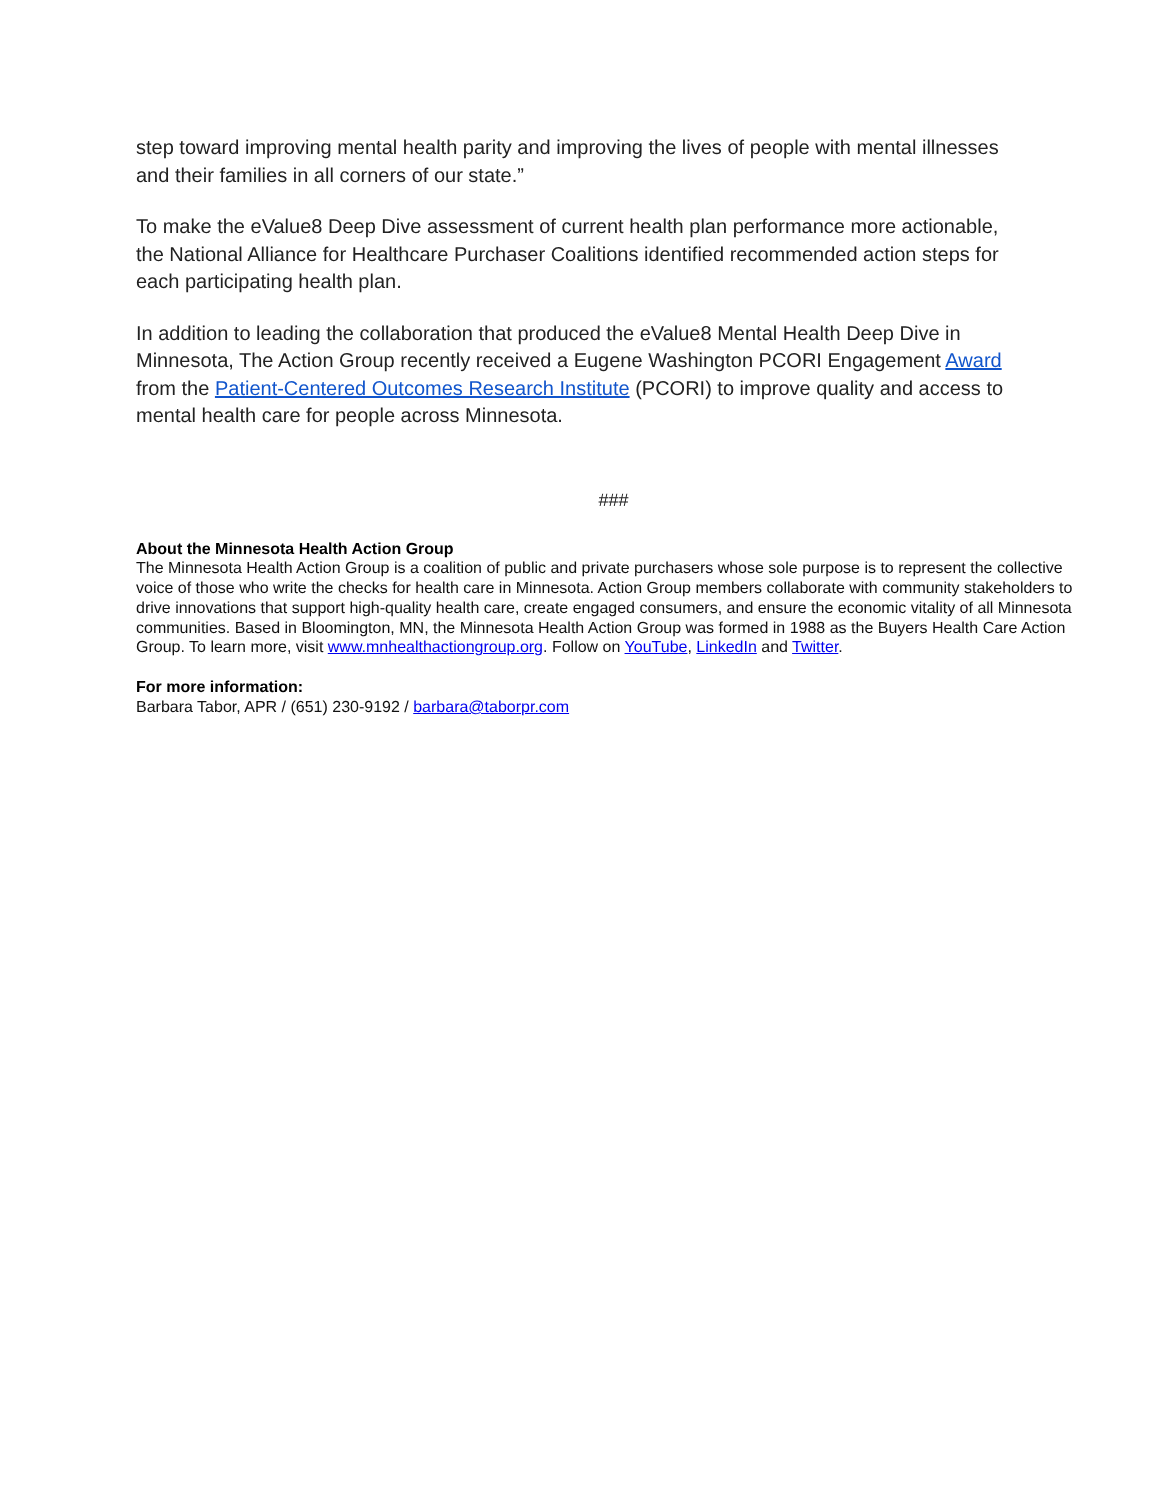step toward improving mental health parity and improving the lives of people with mental illnesses and their families in all corners of our state.”
To make the eValue8 Deep Dive assessment of current health plan performance more actionable, the National Alliance for Healthcare Purchaser Coalitions identified recommended action steps for each participating health plan.
In addition to leading the collaboration that produced the eValue8 Mental Health Deep Dive in Minnesota, The Action Group recently received a Eugene Washington PCORI Engagement Award from the Patient-Centered Outcomes Research Institute (PCORI) to improve quality and access to mental health care for people across Minnesota.
###
About the Minnesota Health Action Group
The Minnesota Health Action Group is a coalition of public and private purchasers whose sole purpose is to represent the collective voice of those who write the checks for health care in Minnesota. Action Group members collaborate with community stakeholders to drive innovations that support high-quality health care, create engaged consumers, and ensure the economic vitality of all Minnesota communities. Based in Bloomington, MN, the Minnesota Health Action Group was formed in 1988 as the Buyers Health Care Action Group. To learn more, visit www.mnhealthactiongroup.org. Follow on YouTube, LinkedIn and Twitter.
For more information:
Barbara Tabor, APR / (651) 230-9192 / barbara@taborpr.com